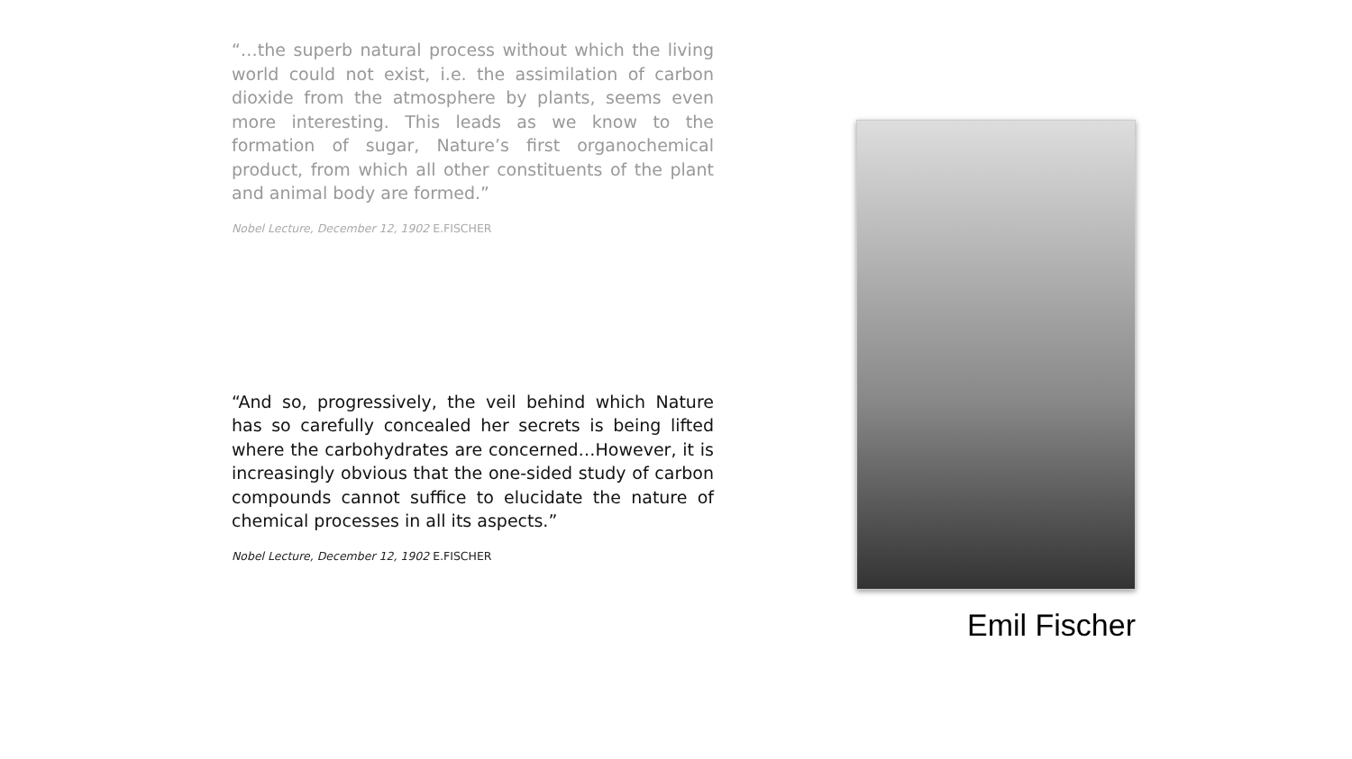“…the superb natural process without which the living world could not exist, i.e. the assimilation of carbon dioxide from the atmosphere by plants, seems even more interesting. This leads as we know to the formation of sugar, Nature’s first organochemical product, from which all other constituents of the plant and animal body are formed.”
Nobel Lecture, December 12, 1902 E.FISCHER
“And so, progressively, the veil behind which Nature has so carefully concealed her secrets is being lifted where the carbohydrates are concerned…However, it is increasingly obvious that the one-sided study of carbon compounds cannot suffice to elucidate the nature of chemical processes in all its aspects.”
Nobel Lecture, December 12, 1902 E.FISCHER
Emil Fischer